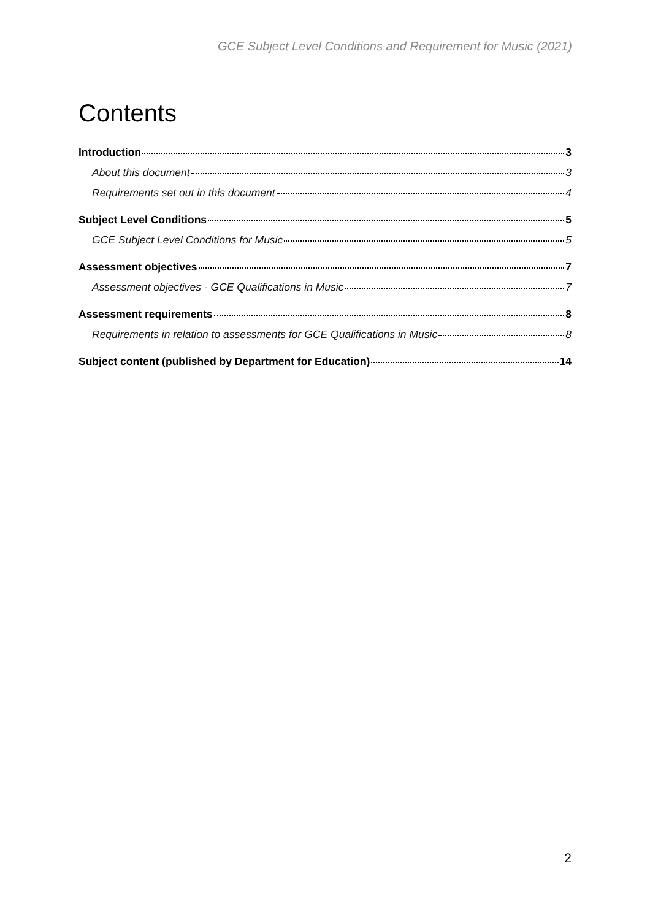GCE Subject Level Conditions and Requirement for Music (2021)
Contents
Introduction 3
About this document 3
Requirements set out in this document 4
Subject Level Conditions 5
GCE Subject Level Conditions for Music 5
Assessment objectives 7
Assessment objectives - GCE Qualifications in Music 7
Assessment requirements 8
Requirements in relation to assessments for GCE Qualifications in Music 8
Subject content (published by Department for Education) 14
2